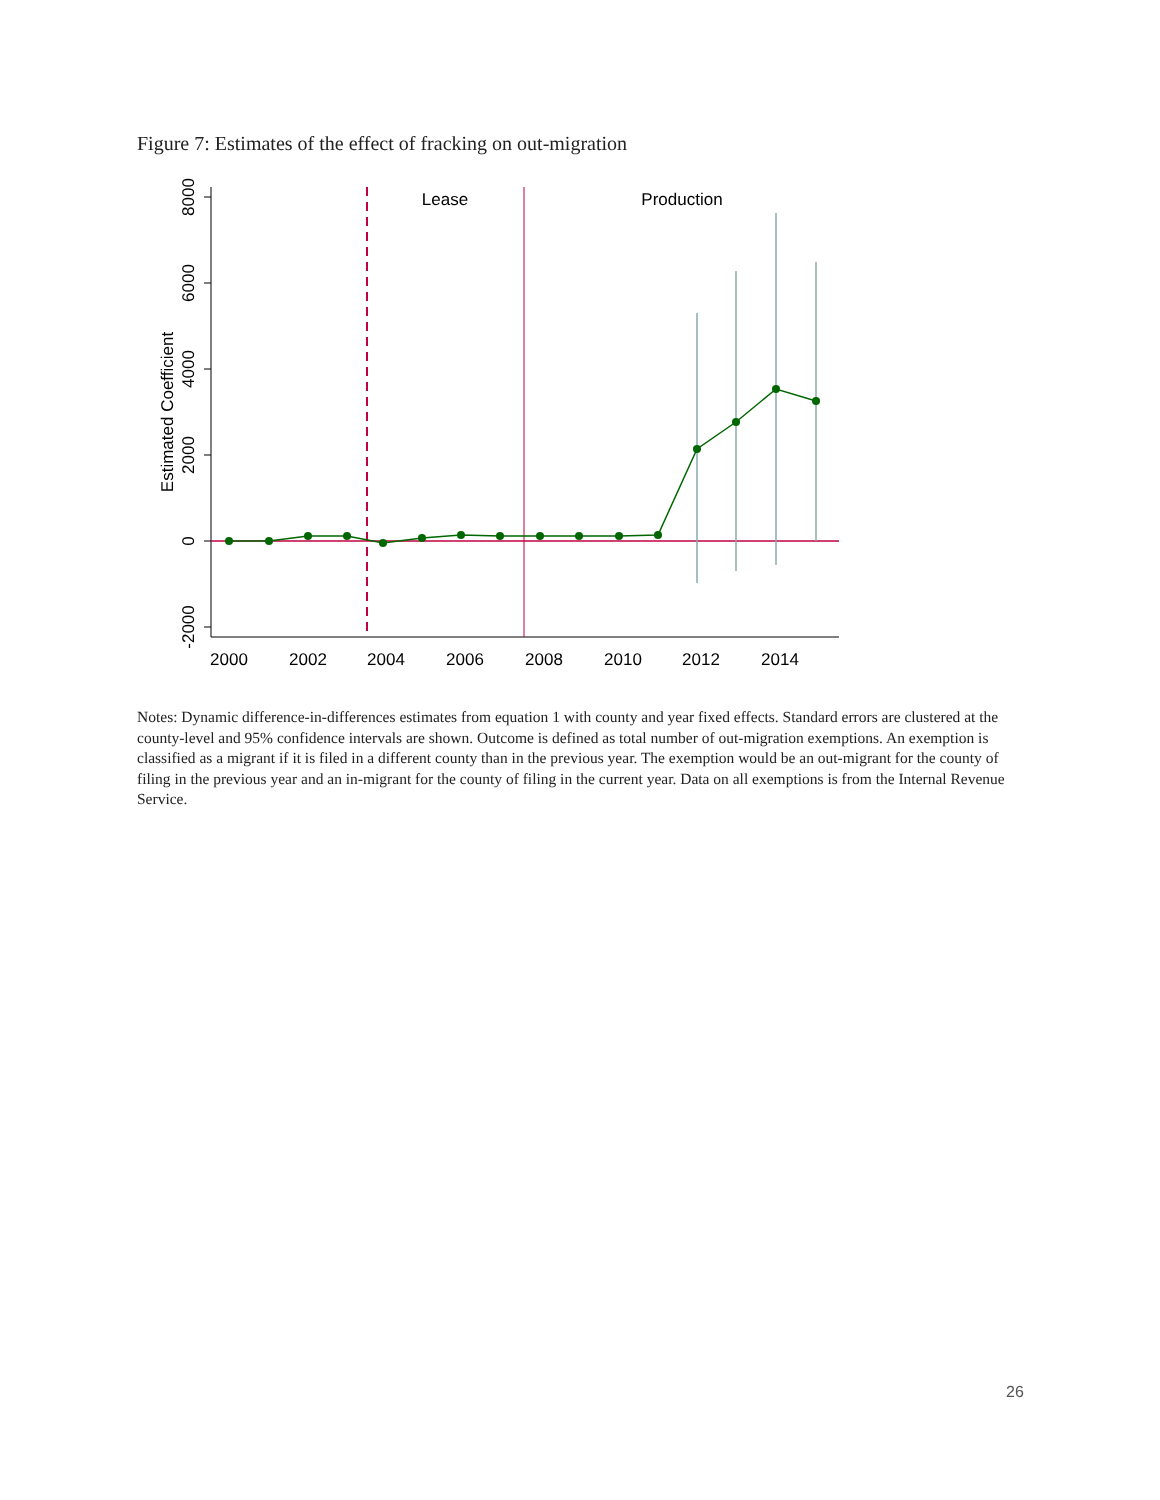Figure 7: Estimates of the effect of fracking on out-migration
8000
6000
4000
2000
0
-2000
Estimated Coefficient
2000
2002
2004
2006
2008
2010
2012
2014
Lease
Production
Notes: Dynamic difference-in-differences estimates from equation 1 with county and year fixed effects. Standard errors are clustered at the county-level and 95% confidence intervals are shown. Outcome is defined as total number of out-migration exemptions. An exemption is classified as a migrant if it is filed in a different county than in the previous year. The exemption would be an out-migrant for the county of filing in the previous year and an in-migrant for the county of filing in the current year. Data on all exemptions is from the Internal Revenue Service.
26